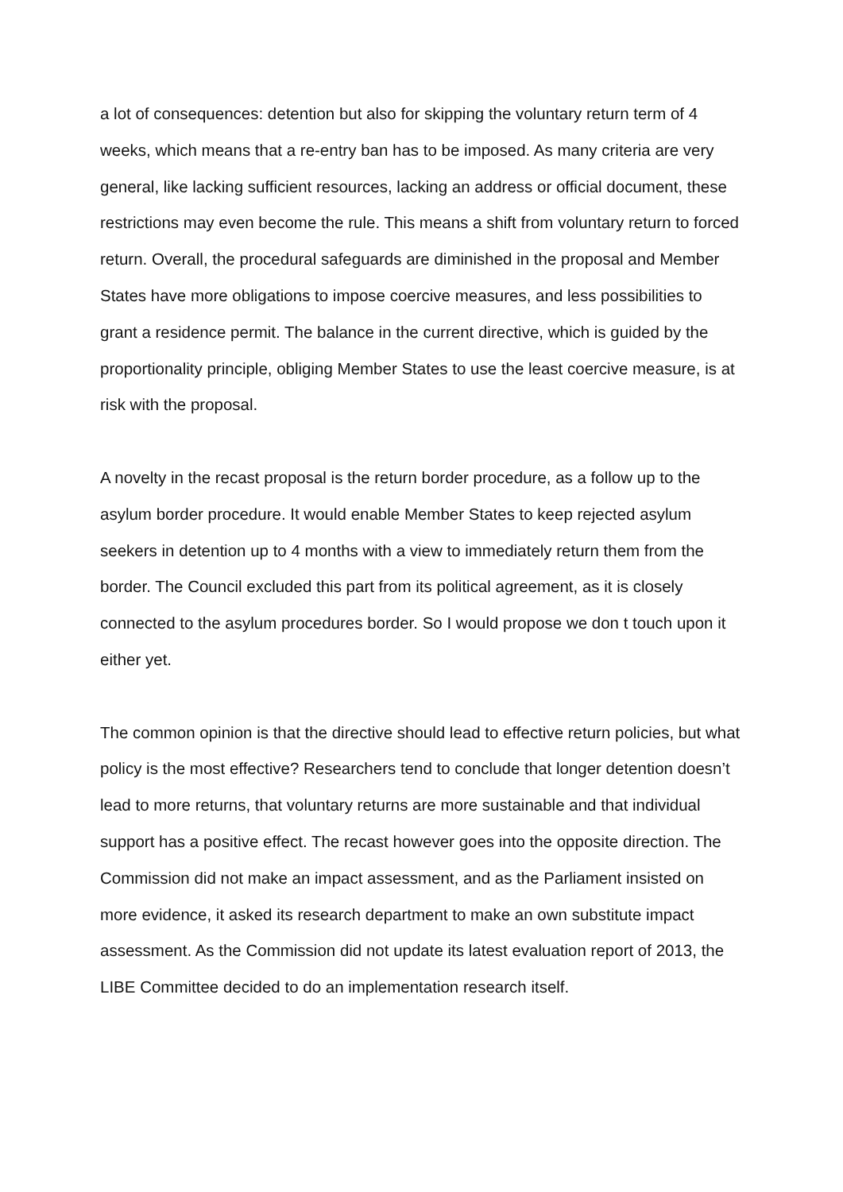a lot of consequences: detention but also for skipping the voluntary return term of 4 weeks, which means that a re-entry ban has to be imposed. As many criteria are very general, like lacking sufficient resources, lacking an address or official document, these restrictions may even become the rule. This means a shift from voluntary return to forced return. Overall, the procedural safeguards are diminished in the proposal and Member States have more obligations to impose coercive measures, and less possibilities to grant a residence permit. The balance in the current directive, which is guided by the proportionality principle, obliging Member States to use the least coercive measure, is at risk with the proposal.
A novelty in the recast proposal is the return border procedure, as a follow up to the asylum border procedure. It would enable Member States to keep rejected asylum seekers in detention up to 4 months with a view to immediately return them from the border. The Council excluded this part from its political agreement, as it is closely connected to the asylum procedures border. So I would propose we don t touch upon it either yet.
The common opinion is that the directive should lead to effective return policies, but what policy is the most effective? Researchers tend to conclude that longer detention doesn’t lead to more returns, that voluntary returns are more sustainable and that individual support has a positive effect. The recast however goes into the opposite direction. The Commission did not make an impact assessment, and as the Parliament insisted on more evidence, it asked its research department to make an own substitute impact assessment. As the Commission did not update its latest evaluation report of 2013, the LIBE Committee decided to do an implementation research itself.